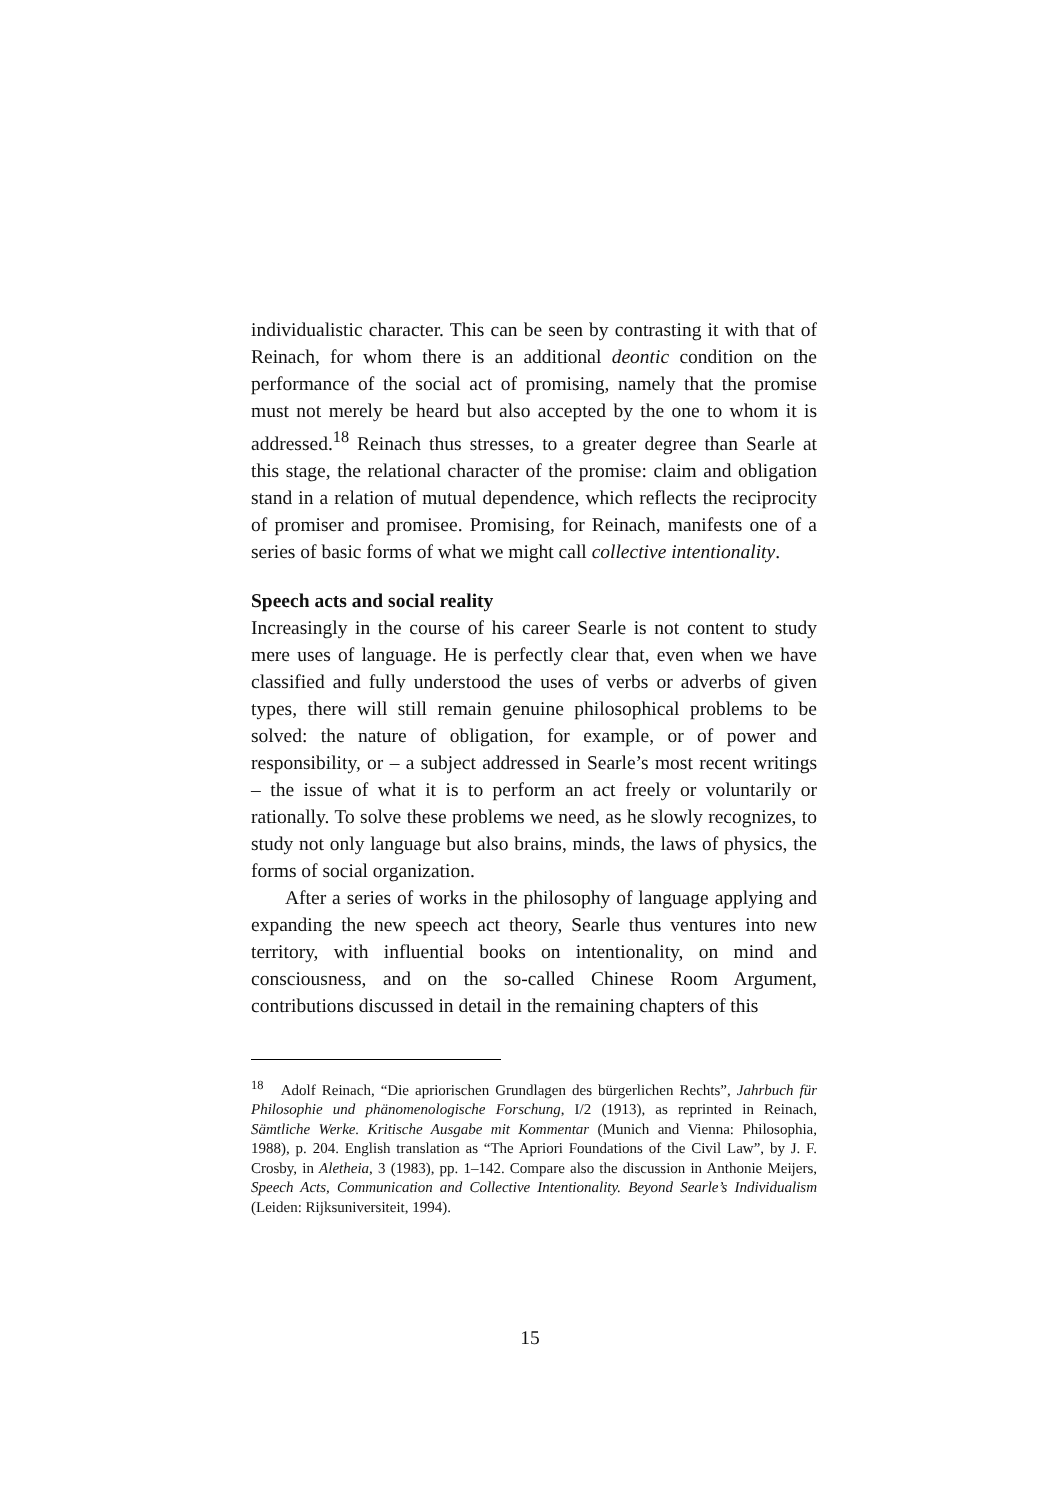individualistic character. This can be seen by contrasting it with that of Reinach, for whom there is an additional deontic condition on the performance of the social act of promising, namely that the promise must not merely be heard but also accepted by the one to whom it is addressed.<sup>18</sup> Reinach thus stresses, to a greater degree than Searle at this stage, the relational character of the promise: claim and obligation stand in a relation of mutual dependence, which reflects the reciprocity of promiser and promisee. Promising, for Reinach, manifests one of a series of basic forms of what we might call collective intentionality.
Speech acts and social reality
Increasingly in the course of his career Searle is not content to study mere uses of language. He is perfectly clear that, even when we have classified and fully understood the uses of verbs or adverbs of given types, there will still remain genuine philosophical problems to be solved: the nature of obligation, for example, or of power and responsibility, or – a subject addressed in Searle’s most recent writings – the issue of what it is to perform an act freely or voluntarily or rationally. To solve these problems we need, as he slowly recognizes, to study not only language but also brains, minds, the laws of physics, the forms of social organization.
After a series of works in the philosophy of language applying and expanding the new speech act theory, Searle thus ventures into new territory, with influential books on intentionality, on mind and consciousness, and on the so-called Chinese Room Argument, contributions discussed in detail in the remaining chapters of this
<sup>18</sup> Adolf Reinach, “Die apriorischen Grundlagen des bürgerlichen Rechts”, Jahrbuch für Philosophie und phänomenologische Forschung, I/2 (1913), as reprinted in Reinach, Sämtliche Werke. Kritische Ausgabe mit Kommentar (Munich and Vienna: Philosophia, 1988), p. 204. English translation as “The Apriori Foundations of the Civil Law”, by J. F. Crosby, in Aletheia, 3 (1983), pp. 1–142. Compare also the discussion in Anthonie Meijers, Speech Acts, Communication and Collective Intentionality. Beyond Searle’s Individualism (Leiden: Rijksuniversiteit, 1994).
15